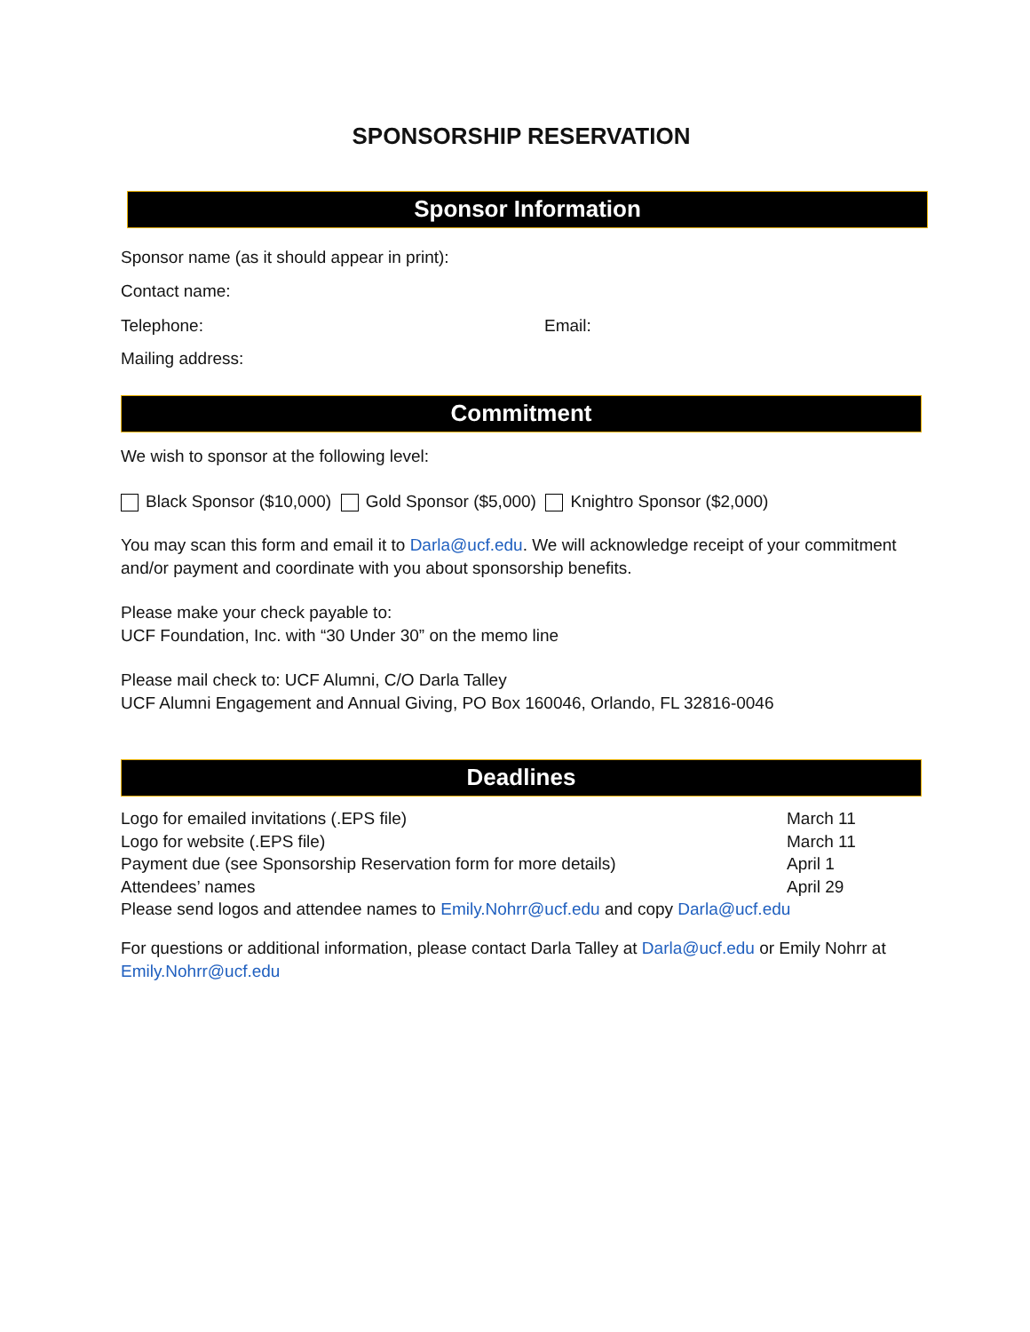SPONSORSHIP RESERVATION
Sponsor Information
Sponsor name (as it should appear in print):
Contact name:
Telephone: Email:
Mailing address:
Commitment
We wish to sponsor at the following level:
Black Sponsor ($10,000) Gold Sponsor ($5,000) Knightro Sponsor ($2,000)
You may scan this form and email it to Darla@ucf.edu. We will acknowledge receipt of your commitment and/or payment and coordinate with you about sponsorship benefits.
Please make your check payable to:
UCF Foundation, Inc. with “30 Under 30” on the memo line
Please mail check to: UCF Alumni, C/O Darla Talley
UCF Alumni Engagement and Annual Giving, PO Box 160046, Orlando, FL 32816-0046
Deadlines
| Logo for emailed invitations (.EPS file) | March 11 |
| Logo for website (.EPS file) | March 11 |
| Payment due (see Sponsorship Reservation form for more details) | April 1 |
| Attendees’ names | April 29 |
| Please send logos and attendee names to Emily.Nohrr@ucf.edu and copy Darla@ucf.edu | |
For questions or additional information, please contact Darla Talley at Darla@ucf.edu or Emily Nohrr at Emily.Nohrr@ucf.edu